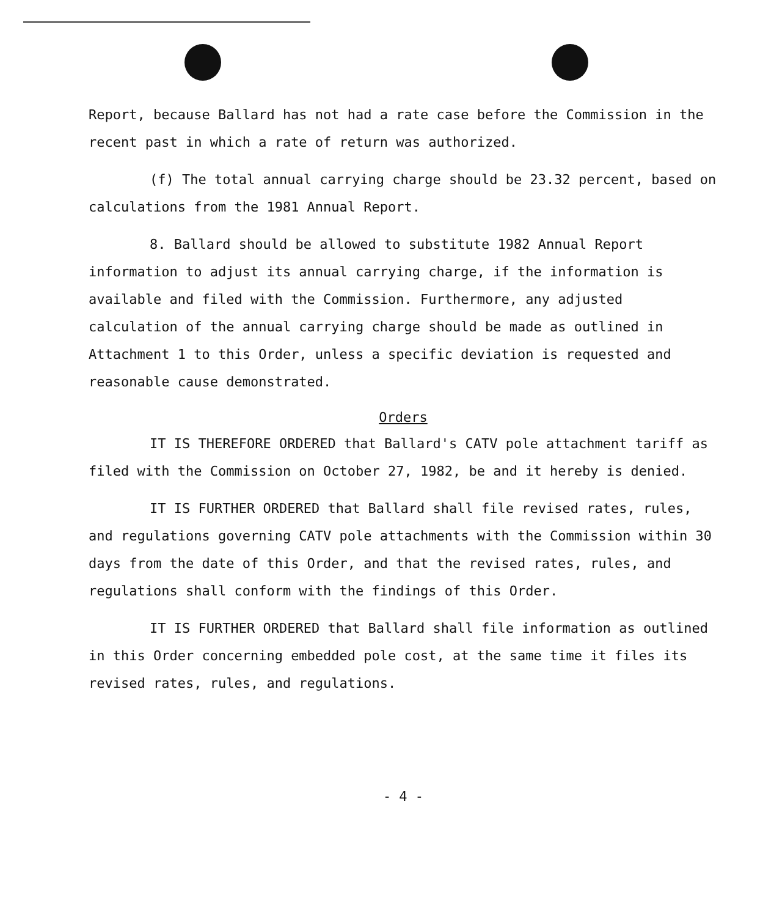Report, because Ballard has not had a rate case before the Commission in the recent past in which a rate of return was authorized.
(f) The total annual carrying charge should be 23.32 percent, based on calculations from the 1981 Annual Report.
8. Ballard should be allowed to substitute 1982 Annual Report information to adjust its annual carrying charge, if the information is available and filed with the Commission. Furthermore, any adjusted calculation of the annual carrying charge should be made as outlined in Attachment 1 to this Order, unless a specific deviation is requested and reasonable cause demonstrated.
Orders
IT IS THEREFORE ORDERED that Ballard's CATV pole attachment tariff as filed with the Commission on October 27, 1982, be and it hereby is denied.
IT IS FURTHER ORDERED that Ballard shall file revised rates, rules, and regulations governing CATV pole attachments with the Commission within 30 days from the date of this Order, and that the revised rates, rules, and regulations shall conform with the findings of this Order.
IT IS FURTHER ORDERED that Ballard shall file information as outlined in this Order concerning embedded pole cost, at the same time it files its revised rates, rules, and regulations.
- 4 -